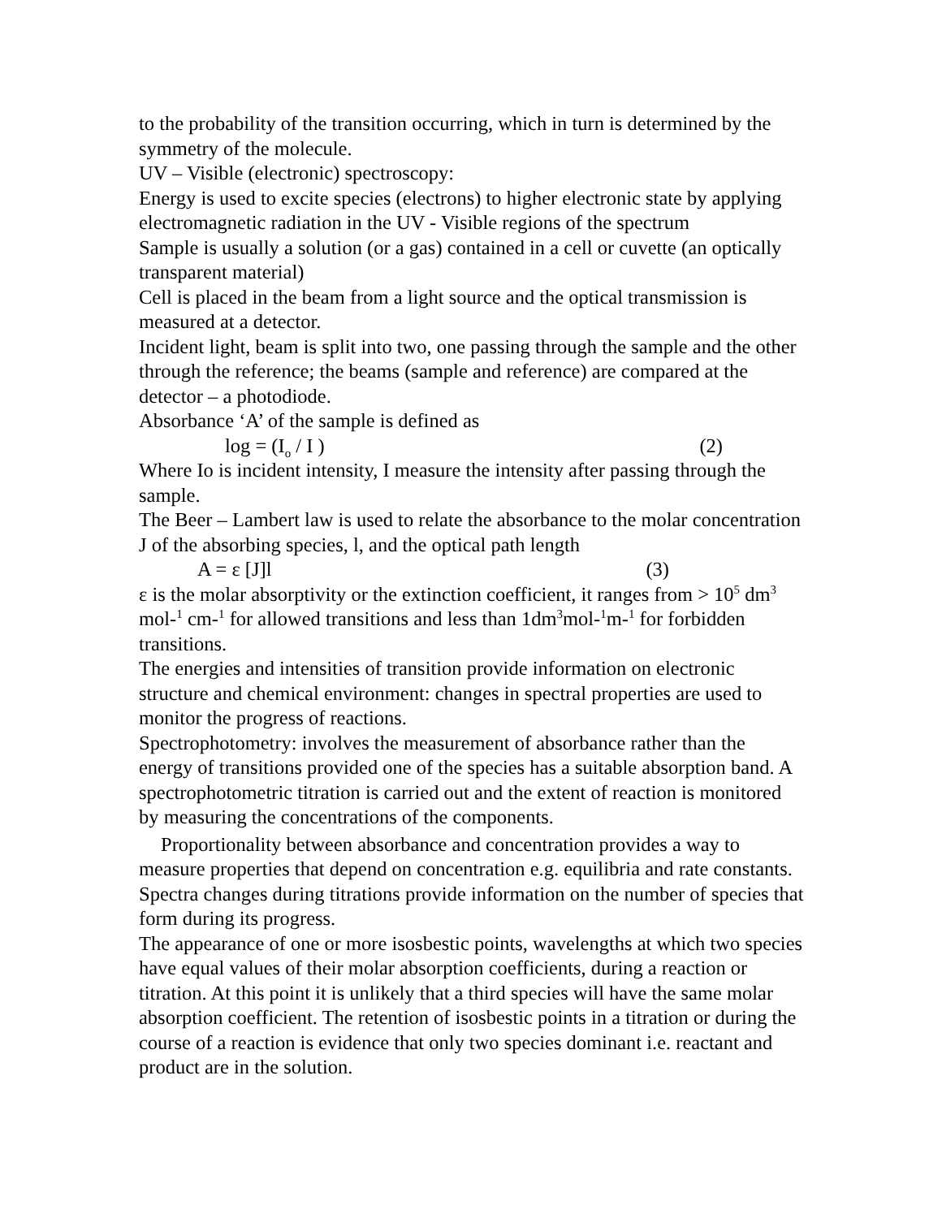to the probability of the transition occurring, which in turn is determined by the symmetry of the molecule.
UV – Visible (electronic) spectroscopy:
Energy is used to excite species (electrons) to higher electronic state by applying electromagnetic radiation in the UV - Visible regions of the spectrum
Sample is usually a solution (or a gas) contained in a cell or cuvette (an optically transparent material)
Cell is placed in the beam from a light source and the optical transmission is measured at a detector.
Incident light, beam is split into two, one passing through the sample and the other through the reference; the beams (sample and reference) are compared at the detector – a photodiode.
Absorbance ‘A’ of the sample is defined as
log = (I<sub>o</sub> / I ) (2)
Where Io is incident intensity, I measure the intensity after passing through the sample.
The Beer – Lambert law is used to relate the absorbance to the molar concentration J of the absorbing species, l, and the optical path length
A = ε [J]l (3)
ε is the molar absorptivity or the extinction coefficient, it ranges from > 10<sup>5</sup> dm<sup>3</sup> mol-<sup>1</sup> cm-<sup>1</sup> for allowed transitions and less than 1dm<sup>3</sup>mol-<sup>1</sup>m-<sup>1</sup> for forbidden transitions.
The energies and intensities of transition provide information on electronic structure and chemical environment: changes in spectral properties are used to monitor the progress of reactions.
Spectrophotometry: involves the measurement of absorbance rather than the energy of transitions provided one of the species has a suitable absorption band. A spectrophotometric titration is carried out and the extent of reaction is monitored by measuring the concentrations of the components.
Proportionality between absorbance and concentration provides a way to measure properties that depend on concentration e.g. equilibria and rate constants. Spectra changes during titrations provide information on the number of species that form during its progress.
The appearance of one or more isosbestic points, wavelengths at which two species have equal values of their molar absorption coefficients, during a reaction or titration. At this point it is unlikely that a third species will have the same molar absorption coefficient. The retention of isosbestic points in a titration or during the course of a reaction is evidence that only two species dominant i.e. reactant and product are in the solution.